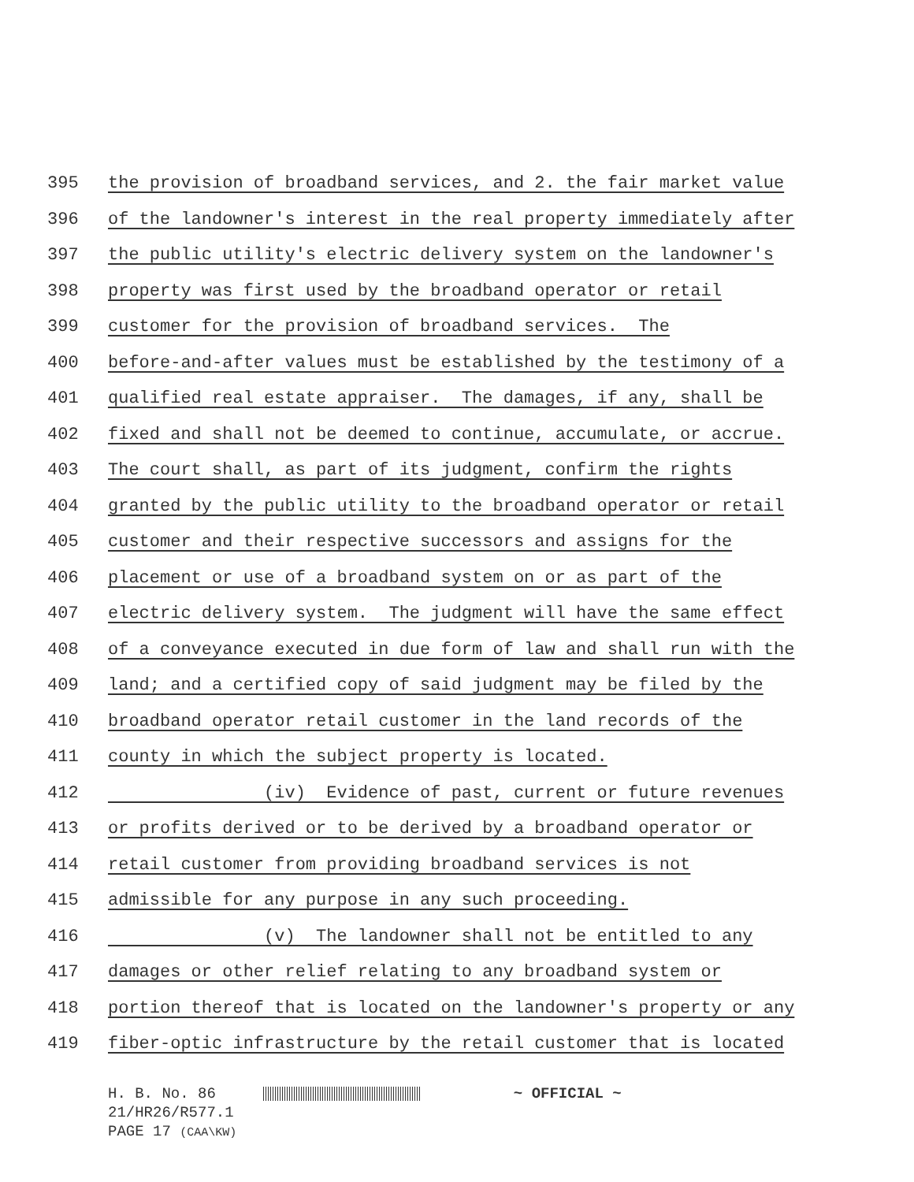395 the provision of broadband services, and 2. the fair market value
396 of the landowner's interest in the real property immediately after
397 the public utility's electric delivery system on the landowner's
398 property was first used by the broadband operator or retail
399 customer for the provision of broadband services. The
400 before-and-after values must be established by the testimony of a
401 qualified real estate appraiser. The damages, if any, shall be
402 fixed and shall not be deemed to continue, accumulate, or accrue.
403 The court shall, as part of its judgment, confirm the rights
404 granted by the public utility to the broadband operator or retail
405 customer and their respective successors and assigns for the
406 placement or use of a broadband system on or as part of the
407 electric delivery system. The judgment will have the same effect
408 of a conveyance executed in due form of law and shall run with the
409 land; and a certified copy of said judgment may be filed by the
410 broadband operator retail customer in the land records of the
411 county in which the subject property is located.
412 (iv) Evidence of past, current or future revenues
413 or profits derived or to be derived by a broadband operator or
414 retail customer from providing broadband services is not
415 admissible for any purpose in any such proceeding.
416 (v) The landowner shall not be entitled to any
417 damages or other relief relating to any broadband system or
418 portion thereof that is located on the landowner's property or any
419 fiber-optic infrastructure by the retail customer that is located
H. B. No. 86 ~ OFFICIAL ~
21/HR26/R577.1
PAGE 17 (CAA\KW)